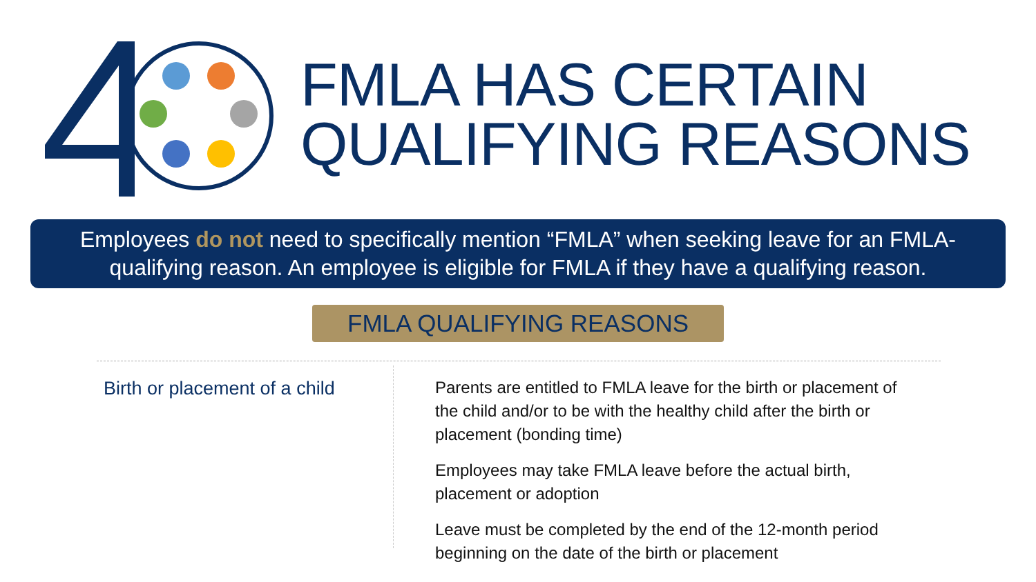FMLA HAS CERTAIN
QUALIFYING REASONS
Employees do not need to specifically mention “FMLA” when seeking leave for an FMLA-
qualifying reason. An employee is eligible for FMLA if they have a qualifying reason.
FMLA QUALIFYING REASONS
Birth or placement of a child
Parents are entitled to FMLA leave for the birth or placement of the child and/or to be with the healthy child after the birth or placement (bonding time)
Employees may take FMLA leave before the actual birth, placement or adoption
Leave must be completed by the end of the 12-month period beginning on the date of the birth or placement